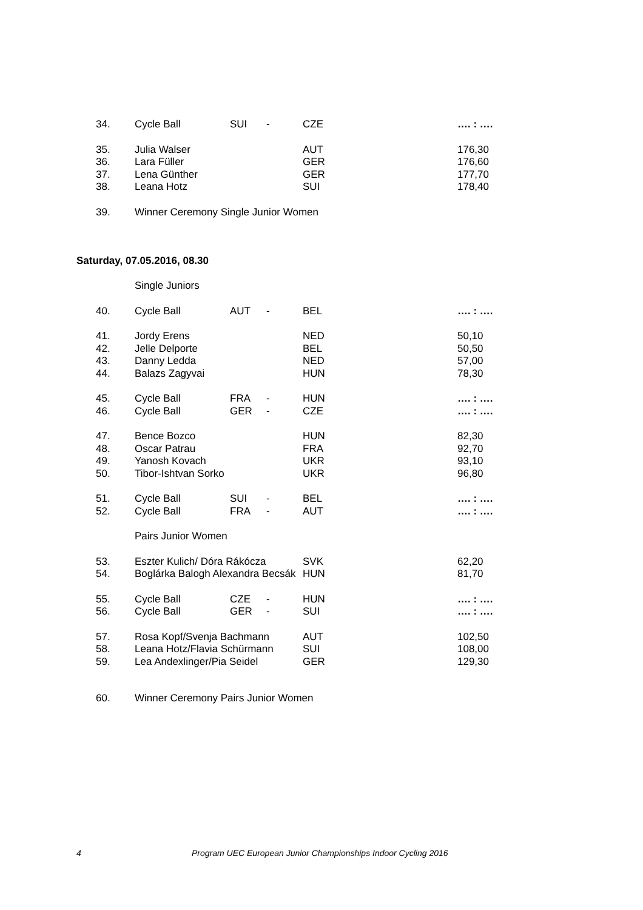| 34. | Cycle Ball | SUI | - | CZE | …. : …. |
| 35. | Julia Walser | | | AUT | 176,30 |
| 36. | Lara Füller | | | GER | 176,60 |
| 37. | Lena Günther | | | GER | 177,70 |
| 38. | Leana Hotz | | | SUI | 178,40 |
| 39. | Winner Ceremony Single Junior Women | | | | |
Saturday, 07.05.2016, 08.30
| | Single Juniors | | | | |
| 40. | Cycle Ball | AUT | - | BEL | …. : …. |
| 41. | Jordy Erens | | | NED | 50,10 |
| 42. | Jelle Delporte | | | BEL | 50,50 |
| 43. | Danny Ledda | | | NED | 57,00 |
| 44. | Balazs Zagyvai | | | HUN | 78,30 |
| 45. | Cycle Ball | FRA | - | HUN | …. : …. |
| 46. | Cycle Ball | GER | - | CZE | …. : …. |
| 47. | Bence Bozco | | | HUN | 82,30 |
| 48. | Oscar Patrau | | | FRA | 92,70 |
| 49. | Yanosh Kovach | | | UKR | 93,10 |
| 50. | Tibor-Ishtvan Sorko | | | UKR | 96,80 |
| 51. | Cycle Ball | SUI | - | BEL | …. : …. |
| 52. | Cycle Ball | FRA | - | AUT | …. : …. |
| | Pairs Junior Women | | | | |
| 53. | Eszter Kulich/ Dóra Rákócza | | | SVK | 62,20 |
| 54. | Boglárka Balogh Alexandra Becsák | | | HUN | 81,70 |
| 55. | Cycle Ball | CZE | - | HUN | …. : …. |
| 56. | Cycle Ball | GER | - | SUI | …. : …. |
| 57. | Rosa Kopf/Svenja Bachmann | | | AUT | 102,50 |
| 58. | Leana Hotz/Flavia Schürmann | | | SUI | 108,00 |
| 59. | Lea Andexlinger/Pia Seidel | | | GER | 129,30 |
| 60. | Winner Ceremony Pairs Junior Women | | | | |
4 Program UEC European Junior Championships Indoor Cycling 2016